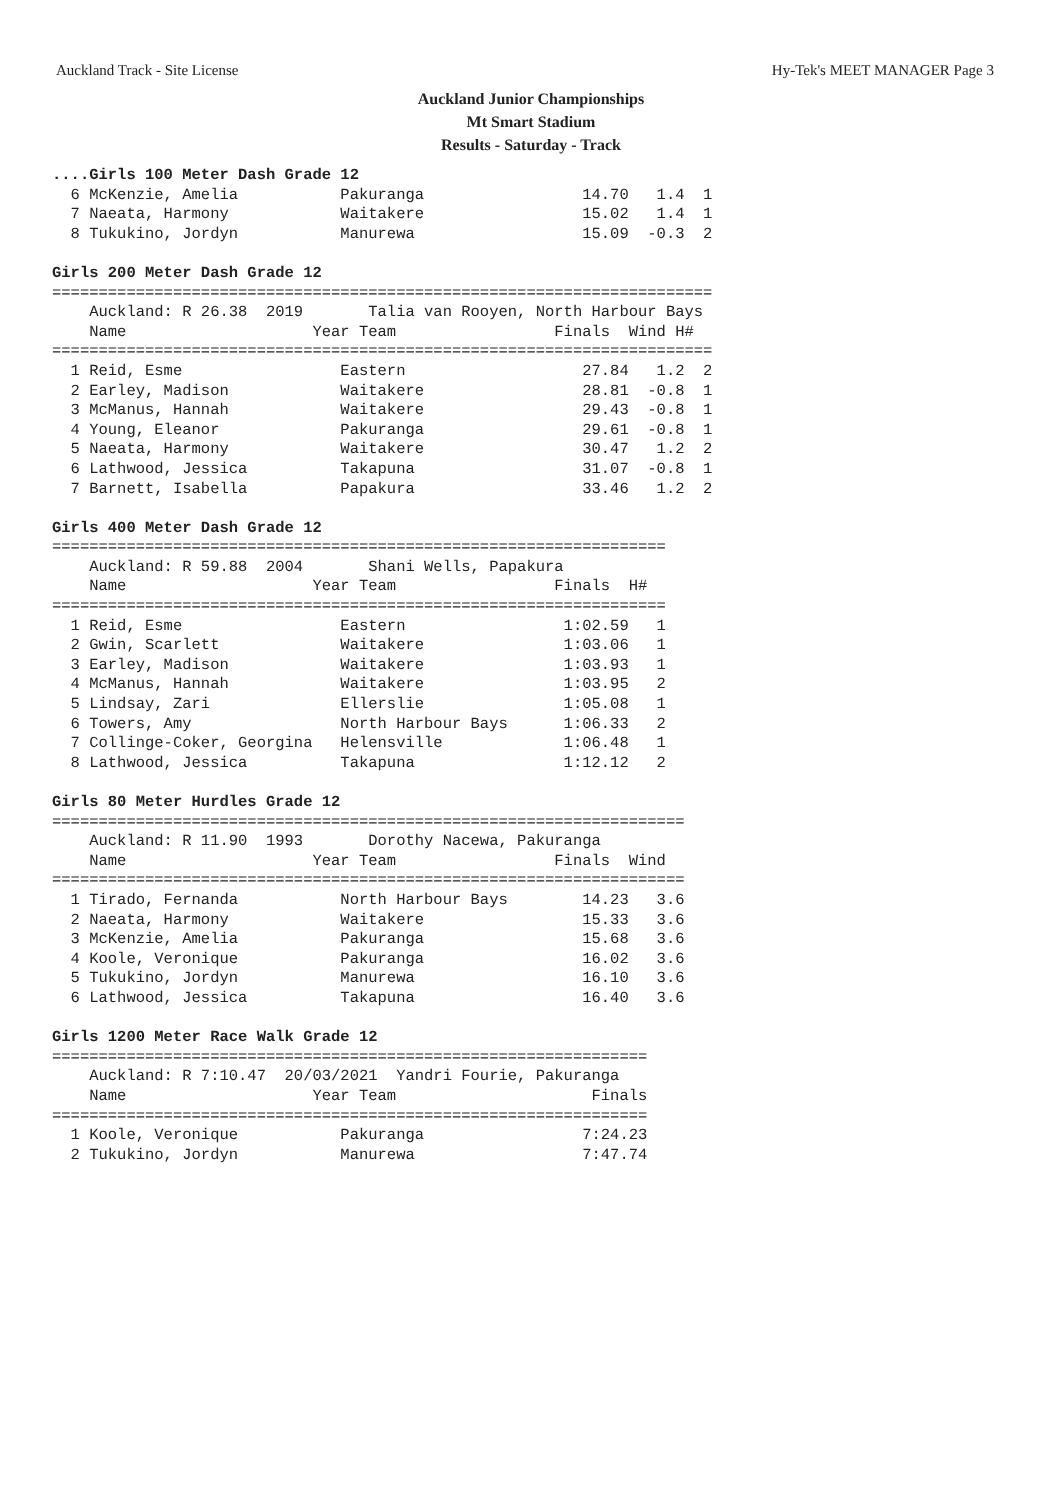Auckland Track - Site License Hy-Tek's MEET MANAGER Page 3
Auckland Junior Championships
Mt Smart Stadium
Results - Saturday - Track
....Girls 100 Meter Dash Grade 12
  6 McKenzie, Amelia           Pakuranga                 14.70   1.4  1
  7 Naeata, Harmony            Waitakere                 15.02   1.4  1
  8 Tukukino, Jordyn           Manurewa                  15.09  -0.3  2

Girls 200 Meter Dash Grade 12
=======================================================================
    Auckland: R 26.38  2019       Talia van Rooyen, North Harbour Bays 
    Name                    Year Team                 Finals  Wind H# 
=======================================================================
  1 Reid, Esme                 Eastern                   27.84   1.2  2
  2 Earley, Madison            Waitakere                 28.81  -0.8  1
  3 McManus, Hannah            Waitakere                 29.43  -0.8  1
  4 Young, Eleanor             Pakuranga                 29.61  -0.8  1
  5 Naeata, Harmony            Waitakere                 30.47   1.2  2
  6 Lathwood, Jessica          Takapuna                  31.07  -0.8  1
  7 Barnett, Isabella          Papakura                  33.46   1.2  2

Girls 400 Meter Dash Grade 12
==================================================================
    Auckland: R 59.88  2004       Shani Wells, Papakura           
    Name                    Year Team                 Finals  H#  
==================================================================
  1 Reid, Esme                 Eastern                 1:02.59   1 
  2 Gwin, Scarlett             Waitakere               1:03.06   1 
  3 Earley, Madison            Waitakere               1:03.93   1 
  4 McManus, Hannah            Waitakere               1:03.95   2 
  5 Lindsay, Zari              Ellerslie               1:05.08   1 
  6 Towers, Amy                North Harbour Bays      1:06.33   2 
  7 Collinge-Coker, Georgina   Helensville             1:06.48   1 
  8 Lathwood, Jessica          Takapuna                1:12.12   2 

Girls 80 Meter Hurdles Grade 12
====================================================================
    Auckland: R 11.90  1993       Dorothy Nacewa, Pakuranga         
    Name                    Year Team                 Finals  Wind  
====================================================================
  1 Tirado, Fernanda           North Harbour Bays        14.23   3.6
  2 Naeata, Harmony            Waitakere                 15.33   3.6
  3 McKenzie, Amelia           Pakuranga                 15.68   3.6
  4 Koole, Veronique           Pakuranga                 16.02   3.6
  5 Tukukino, Jordyn           Manurewa                  16.10   3.6
  6 Lathwood, Jessica          Takapuna                  16.40   3.6

Girls 1200 Meter Race Walk Grade 12
================================================================
    Auckland: R 7:10.47  20/03/2021  Yandri Fourie, Pakuranga   
    Name                    Year Team                     Finals 
================================================================
  1 Koole, Veronique           Pakuranga                 7:24.23 
  2 Tukukino, Jordyn           Manurewa                  7:47.74